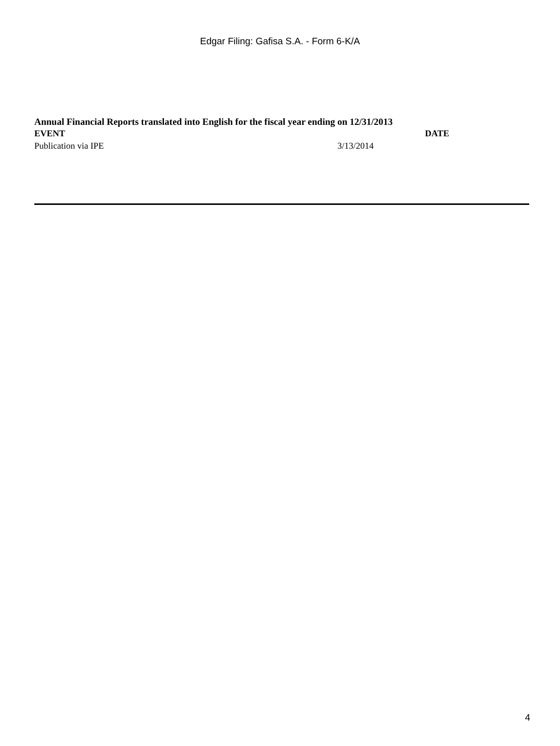Edgar Filing: Gafisa S.A. - Form 6-K/A
Annual Financial Reports translated into English for the fiscal year ending on 12/31/2013
| EVENT | DATE |
| --- | --- |
| Publication via IPE | 3/13/2014 |
4